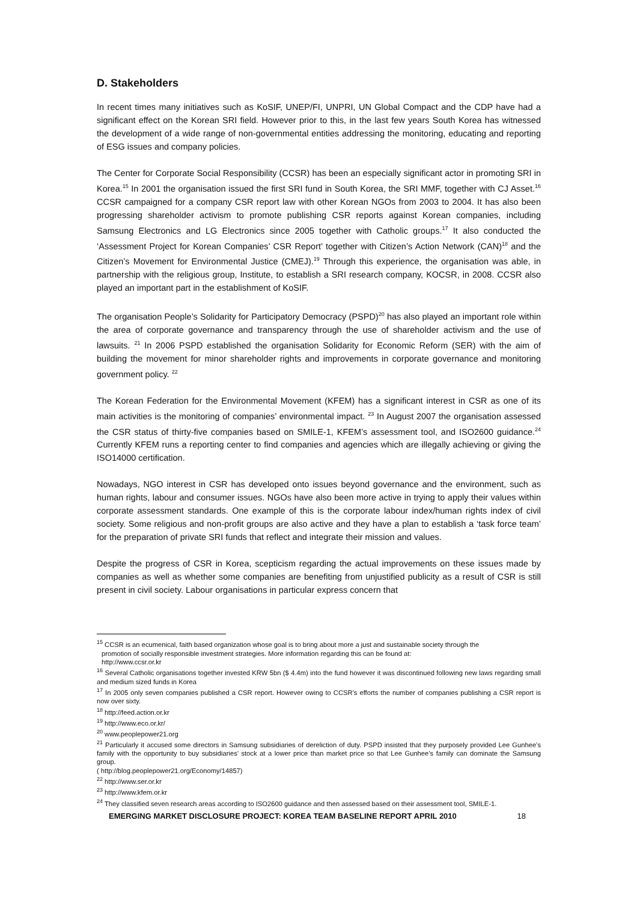D. Stakeholders
In recent times many initiatives such as KoSIF, UNEP/FI, UNPRI, UN Global Compact and the CDP have had a significant effect on the Korean SRI field. However prior to this, in the last few years South Korea has witnessed the development of a wide range of non-governmental entities addressing the monitoring, educating and reporting of ESG issues and company policies.
The Center for Corporate Social Responsibility (CCSR) has been an especially significant actor in promoting SRI in Korea.<sup>15</sup> In 2001 the organisation issued the first SRI fund in South Korea, the SRI MMF, together with CJ Asset.<sup>16</sup> CCSR campaigned for a company CSR report law with other Korean NGOs from 2003 to 2004. It has also been progressing shareholder activism to promote publishing CSR reports against Korean companies, including Samsung Electronics and LG Electronics since 2005 together with Catholic groups.<sup>17</sup> It also conducted the ‘Assessment Project for Korean Companies’ CSR Report’ together with Citizen’s Action Network (CAN)<sup>18</sup> and the Citizen’s Movement for Environmental Justice (CMEJ).<sup>19</sup> Through this experience, the organisation was able, in partnership with the religious group, Institute, to establish a SRI research company, KOCSR, in 2008. CCSR also played an important part in the establishment of KoSIF.
The organisation People’s Solidarity for Participatory Democracy (PSPD)<sup>20</sup> has also played an important role within the area of corporate governance and transparency through the use of shareholder activism and the use of lawsuits. <sup>21</sup> In 2006 PSPD established the organisation Solidarity for Economic Reform (SER) with the aim of building the movement for minor shareholder rights and improvements in corporate governance and monitoring government policy. <sup>22</sup>
The Korean Federation for the Environmental Movement (KFEM) has a significant interest in CSR as one of its main activities is the monitoring of companies’ environmental impact. <sup>23</sup> In August 2007 the organisation assessed the CSR status of thirty-five companies based on SMILE-1, KFEM’s assessment tool, and ISO2600 guidance.<sup>24</sup> Currently KFEM runs a reporting center to find companies and agencies which are illegally achieving or giving the ISO14000 certification.
Nowadays, NGO interest in CSR has developed onto issues beyond governance and the environment, such as human rights, labour and consumer issues. NGOs have also been more active in trying to apply their values within corporate assessment standards. One example of this is the corporate labour index/human rights index of civil society. Some religious and non-profit groups are also active and they have a plan to establish a ‘task force team’ for the preparation of private SRI funds that reflect and integrate their mission and values.
Despite the progress of CSR in Korea, scepticism regarding the actual improvements on these issues made by companies as well as whether some companies are benefiting from unjustified publicity as a result of CSR is still present in civil society. Labour organisations in particular express concern that
<sup>15</sup> CCSR is an ecumenical, faith based organization whose goal is to bring about more a just and sustainable society through the
promotion of socially responsible investment strategies. More information regarding this can be found at:
http://www.ccsr.or.kr
<sup>16</sup> Several Catholic organisations together invested KRW 5bn ($ 4.4m) into the fund however it was discontinued following new laws regarding small and medium sized funds in Korea
<sup>17</sup> In 2005 only seven companies published a CSR report. However owing to CCSR’s efforts the number of companies publishing a CSR report is now over sixty.
<sup>18</sup> http://feed.action.or.kr
<sup>19</sup> http://www.eco.or.kr/
<sup>20</sup> www.peoplepower21.org
<sup>21</sup> Particularly it accused some directors in Samsung subsidiaries of dereliction of duty. PSPD insisted that they purposely provided Lee Gunhee’s family with the opportunity to buy subsidiaries’ stock at a lower price than market price so that Lee Gunhee’s family can dominate the Samsung group.
( http://blog.peoplepower21.org/Economy/14857)
<sup>22</sup> http://www.ser.or.kr
<sup>23</sup> http://www.kfem.or.kr
<sup>24</sup> They classified seven research areas according to ISO2600 guidance and then assessed based on their assessment tool, SMILE-1.
EMERGING MARKET DISCLOSURE PROJECT: KOREA TEAM BASELINE REPORT APRIL 2010 18